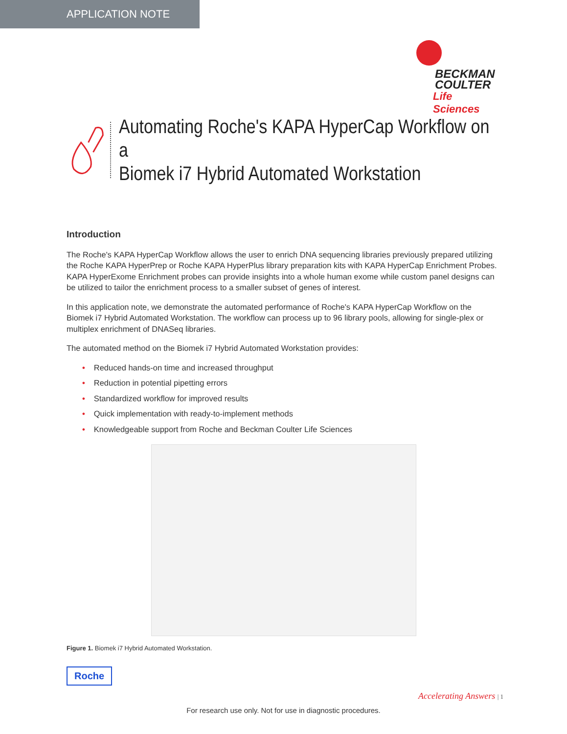APPLICATION NOTE
BECKMAN
COULTER
Life Sciences
Automating Roche's KAPA HyperCap Workflow on a
Biomek i7 Hybrid Automated Workstation
Introduction
The Roche's KAPA HyperCap Workflow allows the user to enrich DNA sequencing libraries previously prepared utilizing the Roche KAPA HyperPrep or Roche KAPA HyperPlus library preparation kits with KAPA HyperCap Enrichment Probes. KAPA HyperExome Enrichment probes can provide insights into a whole human exome while custom panel designs can be utilized to tailor the enrichment process to a smaller subset of genes of interest.
In this application note, we demonstrate the automated performance of Roche's KAPA HyperCap Workflow on the Biomek i7 Hybrid Automated Workstation. The workflow can process up to 96 library pools, allowing for single-plex or multiplex enrichment of DNASeq libraries.
The automated method on the Biomek i7 Hybrid Automated Workstation provides:
• Reduced hands-on time and increased throughput
• Reduction in potential pipetting errors
• Standardized workflow for improved results
• Quick implementation with ready-to-implement methods
• Knowledgeable support from Roche and Beckman Coulter Life Sciences
Figure 1. Biomek i7 Hybrid Automated Workstation.
Roche
Accelerating Answers | 1
For research use only. Not for use in diagnostic procedures.